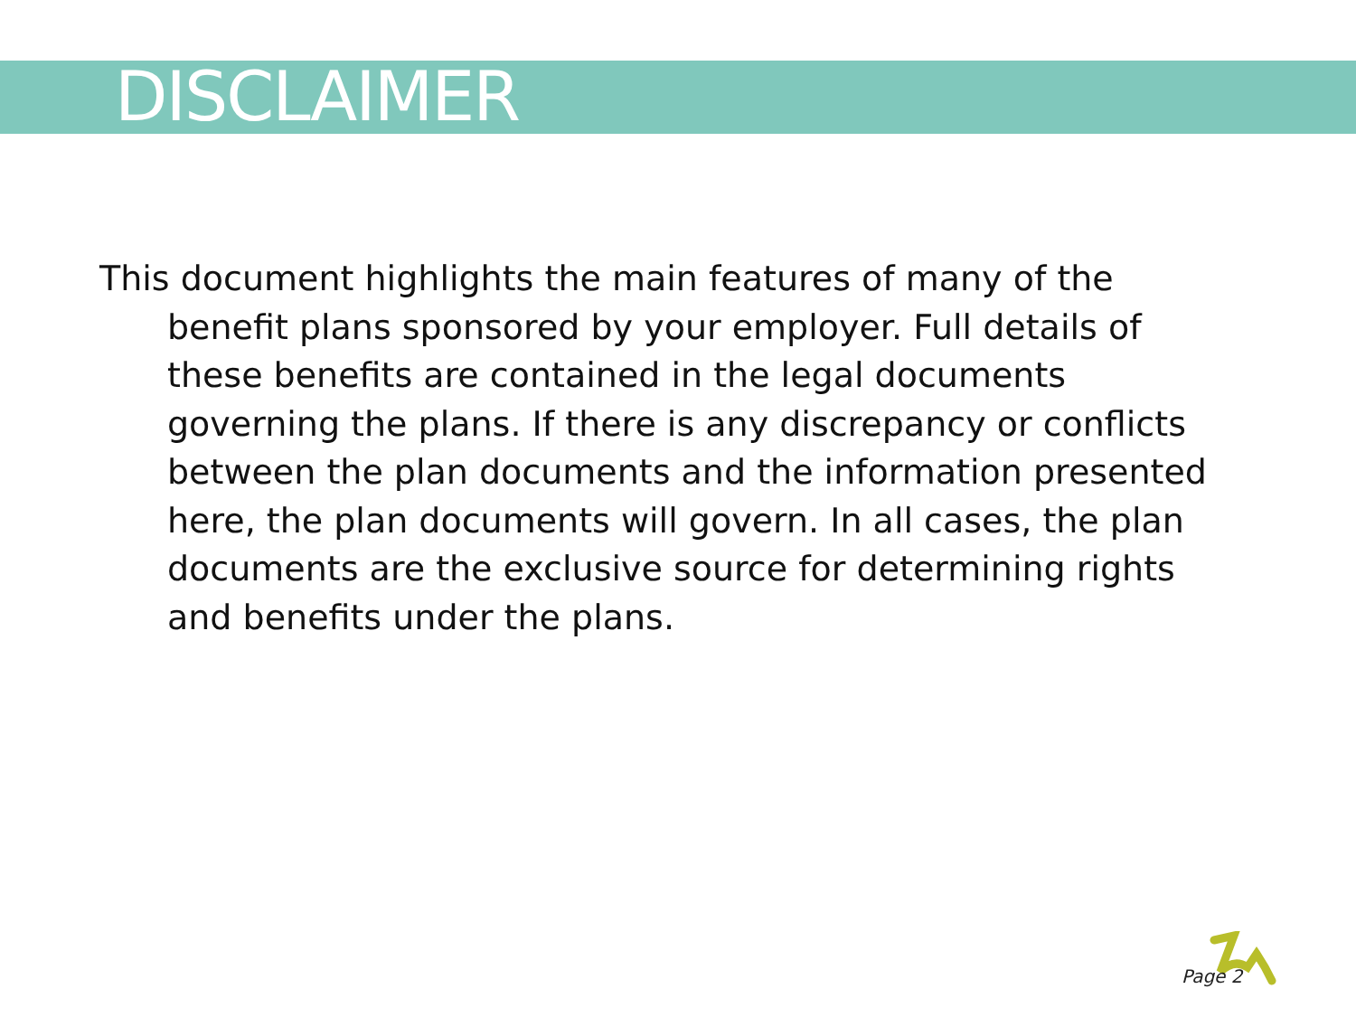DISCLAIMER
This document highlights the main features of many of the benefit plans sponsored by your employer. Full details of these benefits are contained in the legal documents governing the plans. If there is any discrepancy or conflicts between the plan documents and the information presented here, the plan documents will govern. In all cases, the plan documents are the exclusive source for determining rights and benefits under the plans.
Page 2